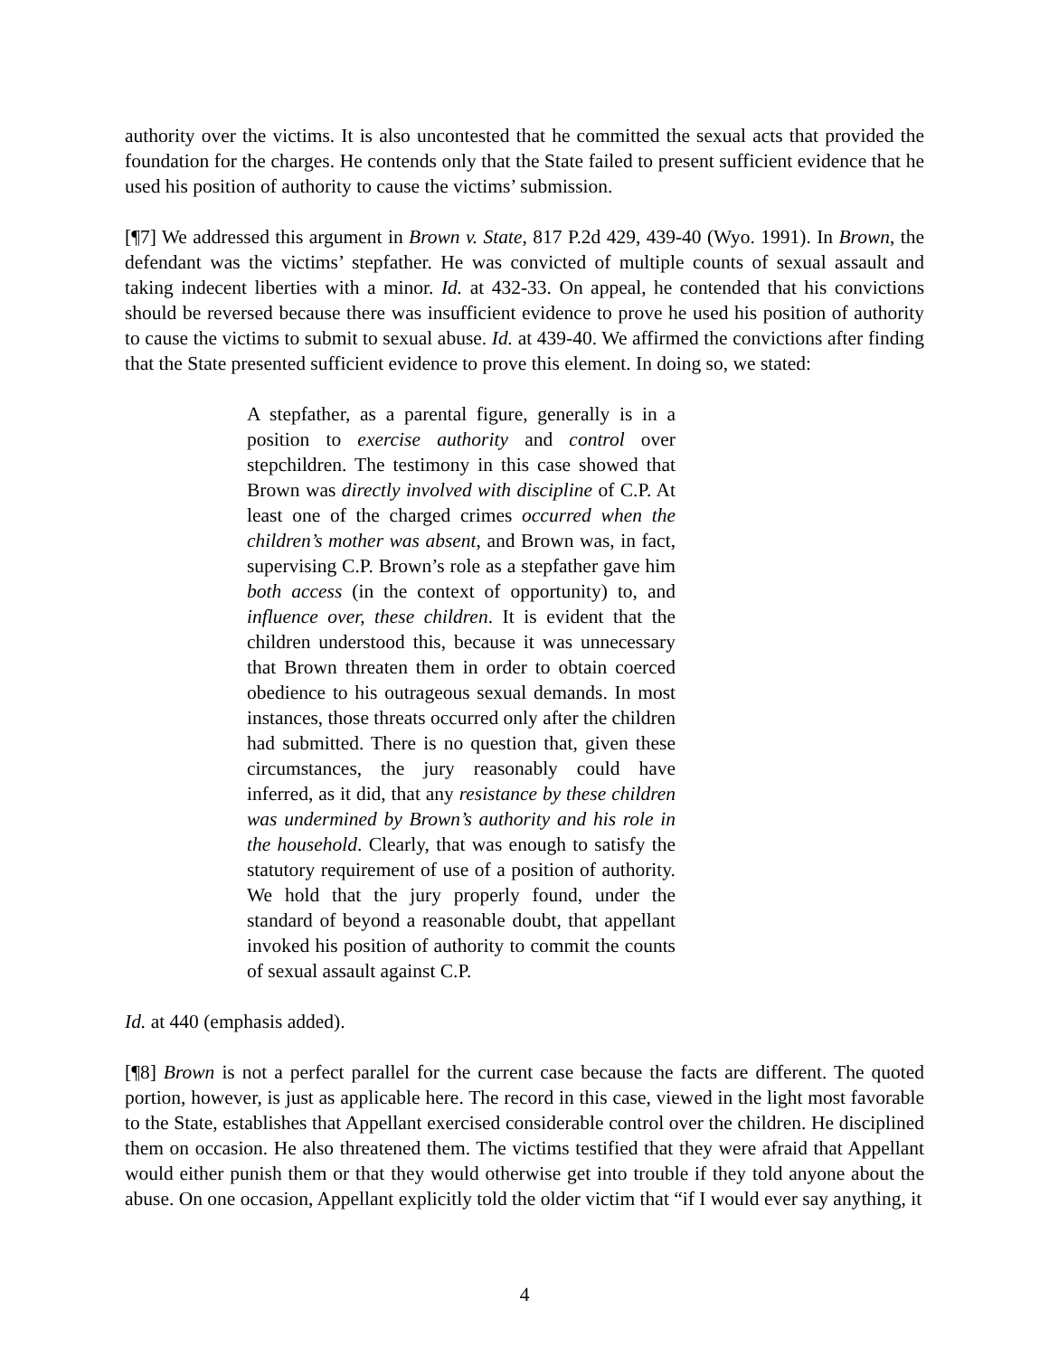authority over the victims. It is also uncontested that he committed the sexual acts that provided the foundation for the charges. He contends only that the State failed to present sufficient evidence that he used his position of authority to cause the victims’ submission.
[¶7] We addressed this argument in Brown v. State, 817 P.2d 429, 439-40 (Wyo. 1991). In Brown, the defendant was the victims’ stepfather. He was convicted of multiple counts of sexual assault and taking indecent liberties with a minor. Id. at 432-33. On appeal, he contended that his convictions should be reversed because there was insufficient evidence to prove he used his position of authority to cause the victims to submit to sexual abuse. Id. at 439-40. We affirmed the convictions after finding that the State presented sufficient evidence to prove this element. In doing so, we stated:
A stepfather, as a parental figure, generally is in a position to exercise authority and control over stepchildren. The testimony in this case showed that Brown was directly involved with discipline of C.P. At least one of the charged crimes occurred when the children’s mother was absent, and Brown was, in fact, supervising C.P. Brown’s role as a stepfather gave him both access (in the context of opportunity) to, and influence over, these children. It is evident that the children understood this, because it was unnecessary that Brown threaten them in order to obtain coerced obedience to his outrageous sexual demands. In most instances, those threats occurred only after the children had submitted. There is no question that, given these circumstances, the jury reasonably could have inferred, as it did, that any resistance by these children was undermined by Brown’s authority and his role in the household. Clearly, that was enough to satisfy the statutory requirement of use of a position of authority. We hold that the jury properly found, under the standard of beyond a reasonable doubt, that appellant invoked his position of authority to commit the counts of sexual assault against C.P.
Id. at 440 (emphasis added).
[¶8] Brown is not a perfect parallel for the current case because the facts are different. The quoted portion, however, is just as applicable here. The record in this case, viewed in the light most favorable to the State, establishes that Appellant exercised considerable control over the children. He disciplined them on occasion. He also threatened them. The victims testified that they were afraid that Appellant would either punish them or that they would otherwise get into trouble if they told anyone about the abuse. On one occasion, Appellant explicitly told the older victim that “if I would ever say anything, it
4